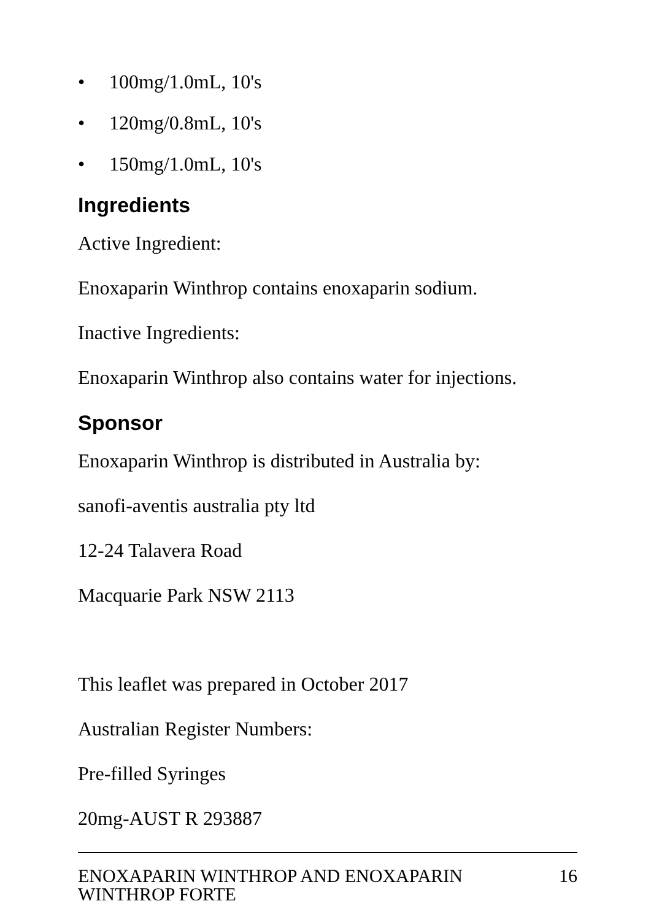• 100mg/1.0mL, 10's
• 120mg/0.8mL, 10's
• 150mg/1.0mL, 10's
Ingredients
Active Ingredient:
Enoxaparin Winthrop contains enoxaparin sodium.
Inactive Ingredients:
Enoxaparin Winthrop also contains water for injections.
Sponsor
Enoxaparin Winthrop is distributed in Australia by:
sanofi-aventis australia pty ltd
12-24 Talavera Road
Macquarie Park NSW 2113
This leaflet was prepared in October 2017
Australian Register Numbers:
Pre-filled Syringes
20mg-AUST R 293887
ENOXAPARIN WINTHROP AND ENOXAPARIN
WINTHROP FORTE 16